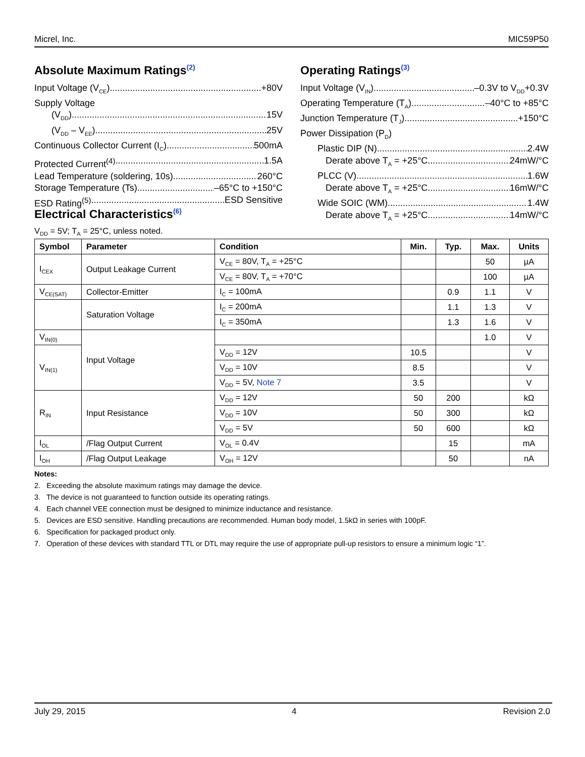Micrel, Inc. MIC59P50
Absolute Maximum Ratings<sup>(2)</sup>
Input Voltage (V<sub>CE</sub>) +80V
Supply Voltage
(V<sub>DD</sub>) 15V
(V<sub>DD</sub> – V<sub>EE</sub>) 25V
Continuous Collector Current (I<sub>C</sub>) 500mA
Protected Current<sup>(4)</sup> 1.5A
Lead Temperature (soldering, 10s) 260°C
Storage Temperature (Ts) –65°C to +150°C
ESD Rating<sup>(5)</sup> ESD Sensitive
Operating Ratings<sup>(3)</sup>
Input Voltage (V<sub>IN</sub>) –0.3V to V<sub>DD</sub>+0.3V
Operating Temperature (T<sub>A</sub>) –40°C to +85°C
Junction Temperature (T<sub>J</sub>) +150°C
Power Dissipation (P<sub>D</sub>)
Plastic DIP (N) 2.4W
Derate above T<sub>A</sub> = +25°C 24mW/°C
PLCC (V) 1.6W
Derate above T<sub>A</sub> = +25°C 16mW/°C
Wide SOIC (WM) 1.4W
Derate above T<sub>A</sub> = +25°C 14mW/°C
Electrical Characteristics<sup>(6)</sup>
V<sub>DD</sub> = 5V; T<sub>A</sub> = 25°C, unless noted.
| Symbol | Parameter | Condition | Min. | Typ. | Max. | Units |
| --- | --- | --- | --- | --- | --- | --- |
| I<sub>CEX</sub> | Output Leakage Current | V<sub>CE</sub> = 80V, T<sub>A</sub> = +25°C | | | 50 | µA |
| | | V<sub>CE</sub> = 80V, T<sub>A</sub> = +70°C | | | 100 | µA |
| V<sub>CE(SAT)</sub> | Collector-Emitter | I<sub>C</sub> = 100mA | | 0.9 | 1.1 | V |
| | Saturation Voltage | I<sub>C</sub> = 200mA | | 1.1 | 1.3 | V |
| | | I<sub>C</sub> = 350mA | | 1.3 | 1.6 | V |
| V<sub>IN(0)</sub> | Input Voltage | | | | 1.0 | V |
| V<sub>IN(1)</sub> | | V<sub>DD</sub> = 12V | 10.5 | | | V |
| | | V<sub>DD</sub> = 10V | 8.5 | | | V |
| | | V<sub>DD</sub> = 5V, Note 7 | 3.5 | | | V |
| R<sub>IN</sub> | Input Resistance | V<sub>DD</sub> = 12V | 50 | 200 | | kΩ |
| | | V<sub>DD</sub> = 10V | 50 | 300 | | kΩ |
| | | V<sub>DD</sub> = 5V | 50 | 600 | | kΩ |
| I<sub>OL</sub> | /Flag Output Current | V<sub>OL</sub> = 0.4V | | 15 | | mA |
| I<sub>OH</sub> | /Flag Output Leakage | V<sub>OH</sub> = 12V | | 50 | | nA |
Notes:
2. Exceeding the absolute maximum ratings may damage the device.
3. The device is not guaranteed to function outside its operating ratings.
4. Each channel VEE connection must be designed to minimize inductance and resistance.
5. Devices are ESD sensitive. Handling precautions are recommended. Human body model, 1.5kΩ in series with 100pF.
6. Specification for packaged product only.
7. Operation of these devices with standard TTL or DTL may require the use of appropriate pull-up resistors to ensure a minimum logic “1”.
July 29, 2015 4 Revision 2.0